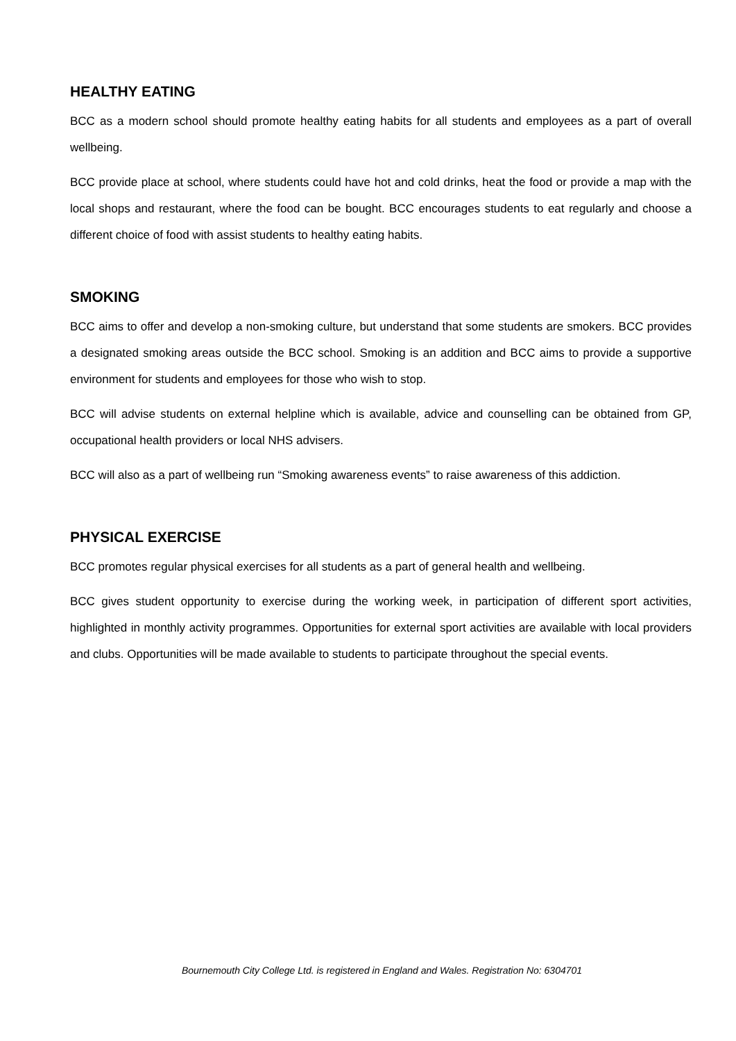HEALTHY EATING
BCC as a modern school should promote healthy eating habits for all students and employees as a part of overall wellbeing.
BCC provide place at school, where students could have hot and cold drinks, heat the food or provide a map with the local shops and restaurant, where the food can be bought. BCC encourages students to eat regularly and choose a different choice of food with assist students to healthy eating habits.
SMOKING
BCC aims to offer and develop a non-smoking culture, but understand that some students are smokers. BCC provides a designated smoking areas outside the BCC school. Smoking is an addition and BCC aims to provide a supportive environment for students and employees for those who wish to stop.
BCC will advise students on external helpline which is available, advice and counselling can be obtained from GP, occupational health providers or local NHS advisers.
BCC will also as a part of wellbeing run “Smoking awareness events” to raise awareness of this addiction.
PHYSICAL EXERCISE
BCC promotes regular physical exercises for all students as a part of general health and wellbeing.
BCC gives student opportunity to exercise during the working week, in participation of different sport activities, highlighted in monthly activity programmes. Opportunities for external sport activities are available with local providers and clubs. Opportunities will be made available to students to participate throughout the special events.
Bournemouth City College Ltd. is registered in England and Wales. Registration No: 6304701